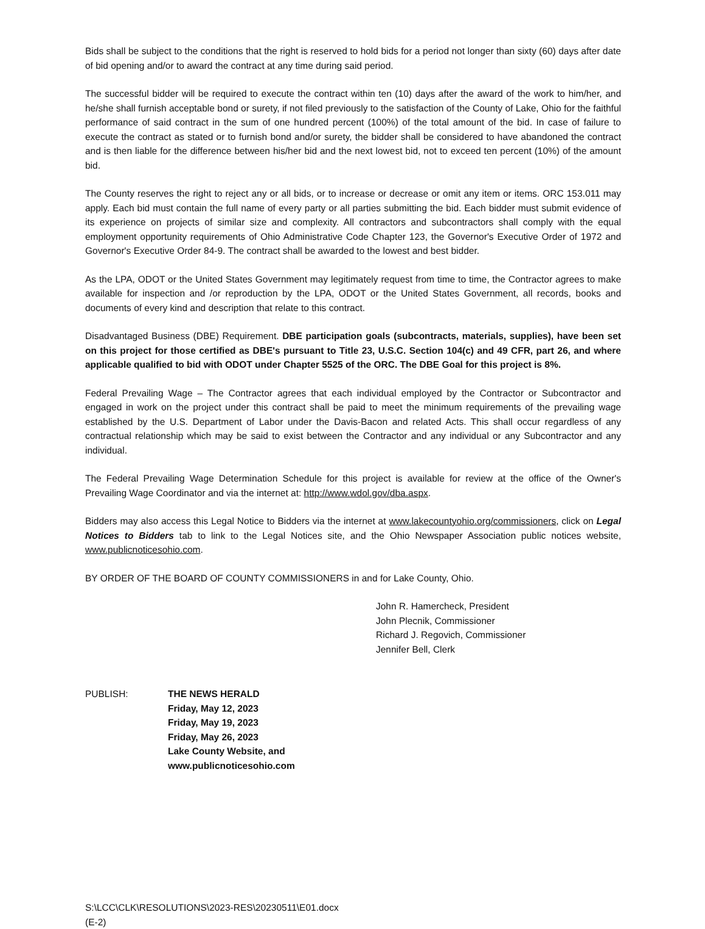Bids shall be subject to the conditions that the right is reserved to hold bids for a period not longer than sixty (60) days after date of bid opening and/or to award the contract at any time during said period.
The successful bidder will be required to execute the contract within ten (10) days after the award of the work to him/her, and he/she shall furnish acceptable bond or surety, if not filed previously to the satisfaction of the County of Lake, Ohio for the faithful performance of said contract in the sum of one hundred percent (100%) of the total amount of the bid. In case of failure to execute the contract as stated or to furnish bond and/or surety, the bidder shall be considered to have abandoned the contract and is then liable for the difference between his/her bid and the next lowest bid, not to exceed ten percent (10%) of the amount bid.
The County reserves the right to reject any or all bids, or to increase or decrease or omit any item or items. ORC 153.011 may apply. Each bid must contain the full name of every party or all parties submitting the bid. Each bidder must submit evidence of its experience on projects of similar size and complexity. All contractors and subcontractors shall comply with the equal employment opportunity requirements of Ohio Administrative Code Chapter 123, the Governor's Executive Order of 1972 and Governor's Executive Order 84-9. The contract shall be awarded to the lowest and best bidder.
As the LPA, ODOT or the United States Government may legitimately request from time to time, the Contractor agrees to make available for inspection and /or reproduction by the LPA, ODOT or the United States Government, all records, books and documents of every kind and description that relate to this contract.
Disadvantaged Business (DBE) Requirement. DBE participation goals (subcontracts, materials, supplies), have been set on this project for those certified as DBE's pursuant to Title 23, U.S.C. Section 104(c) and 49 CFR, part 26, and where applicable qualified to bid with ODOT under Chapter 5525 of the ORC. The DBE Goal for this project is 8%.
Federal Prevailing Wage – The Contractor agrees that each individual employed by the Contractor or Subcontractor and engaged in work on the project under this contract shall be paid to meet the minimum requirements of the prevailing wage established by the U.S. Department of Labor under the Davis-Bacon and related Acts. This shall occur regardless of any contractual relationship which may be said to exist between the Contractor and any individual or any Subcontractor and any individual.
The Federal Prevailing Wage Determination Schedule for this project is available for review at the office of the Owner's Prevailing Wage Coordinator and via the internet at: http://www.wdol.gov/dba.aspx.
Bidders may also access this Legal Notice to Bidders via the internet at www.lakecountyohio.org/commissioners, click on Legal Notices to Bidders tab to link to the Legal Notices site, and the Ohio Newspaper Association public notices website, www.publicnoticesohio.com.
BY ORDER OF THE BOARD OF COUNTY COMMISSIONERS in and for Lake County, Ohio.
John R. Hamercheck, President
John Plecnik, Commissioner
Richard J. Regovich, Commissioner
Jennifer Bell, Clerk
PUBLISH: THE NEWS HERALD
Friday, May 12, 2023
Friday, May 19, 2023
Friday, May 26, 2023
Lake County Website, and
www.publicnoticesohio.com
S:\LCC\CLK\RESOLUTIONS\2023-RES\20230511\E01.docx
(E-2)